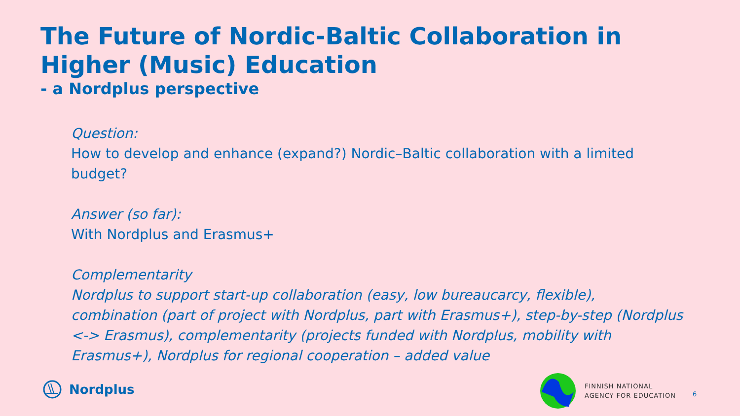The Future of Nordic-Baltic Collaboration in Higher (Music) Education
- a Nordplus perspective
Question:
How to develop and enhance (expand?) Nordic–Baltic collaboration with a limited budget?
Answer (so far):
With Nordplus and Erasmus+
Complementarity
Nordplus to support start-up collaboration (easy, low bureaucarcy, flexible), combination (part of project with Nordplus, part with Erasmus+), step-by-step (Nordplus <-> Erasmus), complementarity (projects funded with Nordplus, mobility with Erasmus+), Nordplus for regional cooperation – added value
Nordplus
FINNISH NATIONAL
AGENCY FOR EDUCATION
6